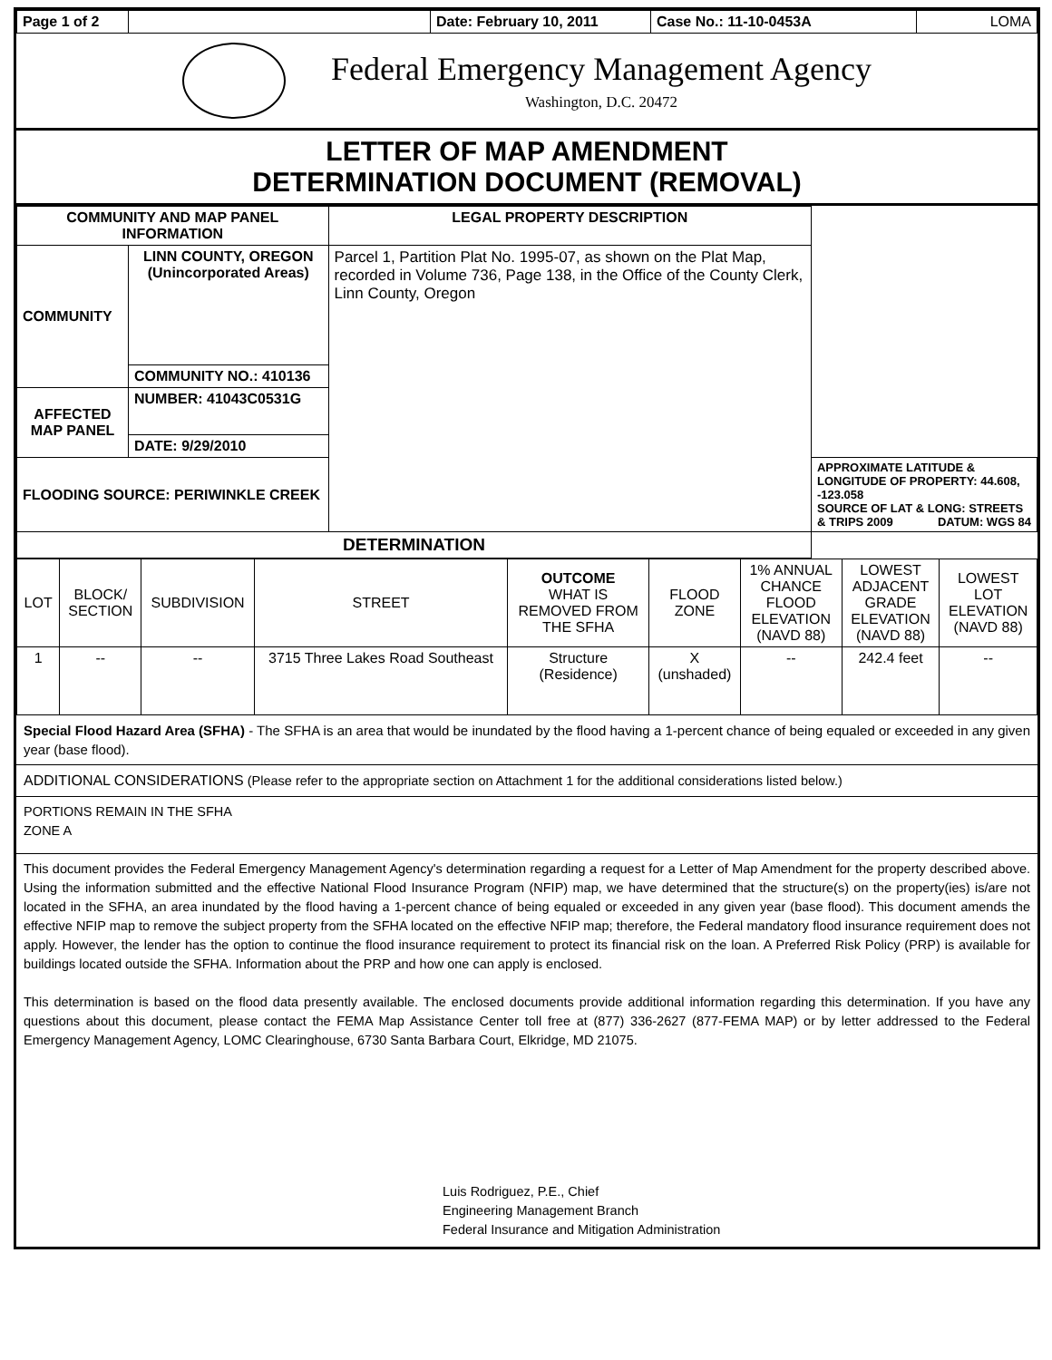| Page 1 of 2 | | Date: February 10, 2011 | Case No.: 11-10-0453A | LOMA |
Federal Emergency Management Agency
Washington, D.C. 20472
LETTER OF MAP AMENDMENT
DETERMINATION DOCUMENT (REMOVAL)
| COMMUNITY AND MAP PANEL INFORMATION | | LEGAL PROPERTY DESCRIPTION | |
| --- | --- | --- | --- |
| COMMUNITY | LINN COUNTY, OREGON (Unincorporated Areas) | Parcel 1, Partition Plat No. 1995-07, as shown on the Plat Map, recorded in Volume 736, Page 138, in the Office of the County Clerk, Linn County, Oregon | |
| | COMMUNITY NO.: 410136 | | |
| AFFECTED MAP PANEL | NUMBER: 41043C0531G | | |
| | DATE: 9/29/2010 | | |
| FLOODING SOURCE: PERIWINKLE CREEK | | | APPROXIMATE LATITUDE & LONGITUDE OF PROPERTY: 44.608, -123.058 SOURCE OF LAT & LONG: STREETS & TRIPS 2009 DATUM: WGS 84 |
| DETERMINATION | | | |
| LOT | BLOCK/ SECTION | SUBDIVISION | STREET | OUTCOME WHAT IS REMOVED FROM THE SFHA | FLOOD ZONE | 1% ANNUAL CHANCE FLOOD ELEVATION (NAVD 88) | LOWEST ADJACENT GRADE ELEVATION (NAVD 88) | LOWEST LOT ELEVATION (NAVD 88) |
| 1 | -- | -- | 3715 Three Lakes Road Southeast | Structure (Residence) | X (unshaded) | -- | 242.4 feet | -- |
Special Flood Hazard Area (SFHA) - The SFHA is an area that would be inundated by the flood having a 1-percent chance of being equaled or exceeded in any given year (base flood).
ADDITIONAL CONSIDERATIONS (Please refer to the appropriate section on Attachment 1 for the additional considerations listed below.)
PORTIONS REMAIN IN THE SFHA
ZONE A
This document provides the Federal Emergency Management Agency's determination regarding a request for a Letter of Map Amendment for the property described above. Using the information submitted and the effective National Flood Insurance Program (NFIP) map, we have determined that the structure(s) on the property(ies) is/are not located in the SFHA, an area inundated by the flood having a 1-percent chance of being equaled or exceeded in any given year (base flood). This document amends the effective NFIP map to remove the subject property from the SFHA located on the effective NFIP map; therefore, the Federal mandatory flood insurance requirement does not apply. However, the lender has the option to continue the flood insurance requirement to protect its financial risk on the loan. A Preferred Risk Policy (PRP) is available for buildings located outside the SFHA. Information about the PRP and how one can apply is enclosed.
This determination is based on the flood data presently available. The enclosed documents provide additional information regarding this determination. If you have any questions about this document, please contact the FEMA Map Assistance Center toll free at (877) 336-2627 (877-FEMA MAP) or by letter addressed to the Federal Emergency Management Agency, LOMC Clearinghouse, 6730 Santa Barbara Court, Elkridge, MD 21075.
Luis Rodriguez, P.E., Chief
Engineering Management Branch
Federal Insurance and Mitigation Administration